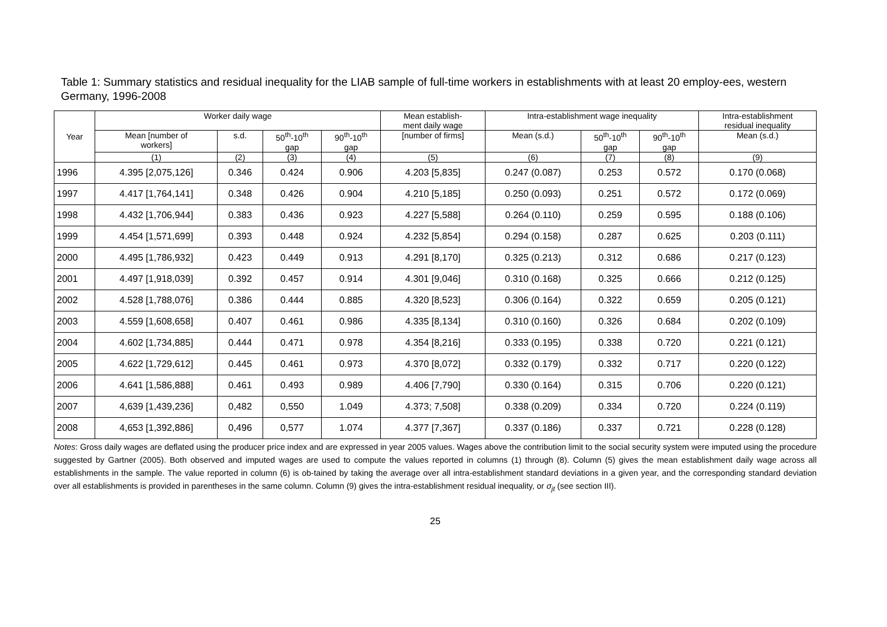Table 1: Summary statistics and residual inequality for the LIAB sample of full-time workers in establishments with at least 20 employ-ees, western Germany, 1996-2008
| Year | Worker daily wage | | | | Mean establish- ment daily wage | Intra-establishment wage inequality | | | Intra-establishment residual inequality |
| --- | --- | --- | --- | --- | --- | --- | --- | --- | --- |
| | Mean [number of workers] | s.d. | 50<sup>th</sup>-10<sup>th</sup> gap | 90<sup>th</sup>-10<sup>th</sup> gap | [number of firms] | Mean (s.d.) | 50<sup>th</sup>-10<sup>th</sup> gap | 90<sup>th</sup>-10<sup>th</sup> gap | Mean (s.d.) |
| | (1) | (2) | (3) | (4) | (5) | (6) | (7) | (8) | (9) |
| 1996 | 4.395 [2,075,126] | 0.346 | 0.424 | 0.906 | 4.203 [5,835] | 0.247 (0.087) | 0.253 | 0.572 | 0.170 (0.068) |
| 1997 | 4.417 [1,764,141] | 0.348 | 0.426 | 0.904 | 4.210 [5,185] | 0.250 (0.093) | 0.251 | 0.572 | 0.172 (0.069) |
| 1998 | 4.432 [1,706,944] | 0.383 | 0.436 | 0.923 | 4.227 [5,588] | 0.264 (0.110) | 0.259 | 0.595 | 0.188 (0.106) |
| 1999 | 4.454 [1,571,699] | 0.393 | 0.448 | 0.924 | 4.232 [5,854] | 0.294 (0.158) | 0.287 | 0.625 | 0.203 (0.111) |
| 2000 | 4.495 [1,786,932] | 0.423 | 0.449 | 0.913 | 4.291 [8,170] | 0.325 (0.213) | 0.312 | 0.686 | 0.217 (0.123) |
| 2001 | 4.497 [1,918,039] | 0.392 | 0.457 | 0.914 | 4.301 [9,046] | 0.310 (0.168) | 0.325 | 0.666 | 0.212 (0.125) |
| 2002 | 4.528 [1,788,076] | 0.386 | 0.444 | 0.885 | 4.320 [8,523] | 0.306 (0.164) | 0.322 | 0.659 | 0.205 (0.121) |
| 2003 | 4.559 [1,608,658] | 0.407 | 0.461 | 0.986 | 4.335 [8,134] | 0.310 (0.160) | 0.326 | 0.684 | 0.202 (0.109) |
| 2004 | 4.602 [1,734,885] | 0.444 | 0.471 | 0.978 | 4.354 [8,216] | 0.333 (0.195) | 0.338 | 0.720 | 0.221 (0.121) |
| 2005 | 4.622 [1,729,612] | 0.445 | 0.461 | 0.973 | 4.370 [8,072] | 0.332 (0.179) | 0.332 | 0.717 | 0.220 (0.122) |
| 2006 | 4.641 [1,586,888] | 0.461 | 0.493 | 0.989 | 4.406 [7,790] | 0.330 (0.164) | 0.315 | 0.706 | 0.220 (0.121) |
| 2007 | 4,639 [1,439,236] | 0,482 | 0,550 | 1.049 | 4.373; 7,508] | 0.338 (0.209) | 0.334 | 0.720 | 0.224 (0.119) |
| 2008 | 4,653 [1,392,886] | 0,496 | 0,577 | 1.074 | 4.377 [7,367] | 0.337 (0.186) | 0.337 | 0.721 | 0.228 (0.128) |
Notes: Gross daily wages are deflated using the producer price index and are expressed in year 2005 values. Wages above the contribution limit to the social security system were imputed using the procedure suggested by Gartner (2005). Both observed and imputed wages are used to compute the values reported in columns (1) through (8). Column (5) gives the mean establishment daily wage across all establishments in the sample. The value reported in column (6) is ob-tained by taking the average over all intra-establishment standard deviations in a given year, and the corresponding standard deviation over all establishments is provided in parentheses in the same column. Column (9) gives the intra-establishment residual inequality, or σ<sub>jt</sub> (see section III).
25